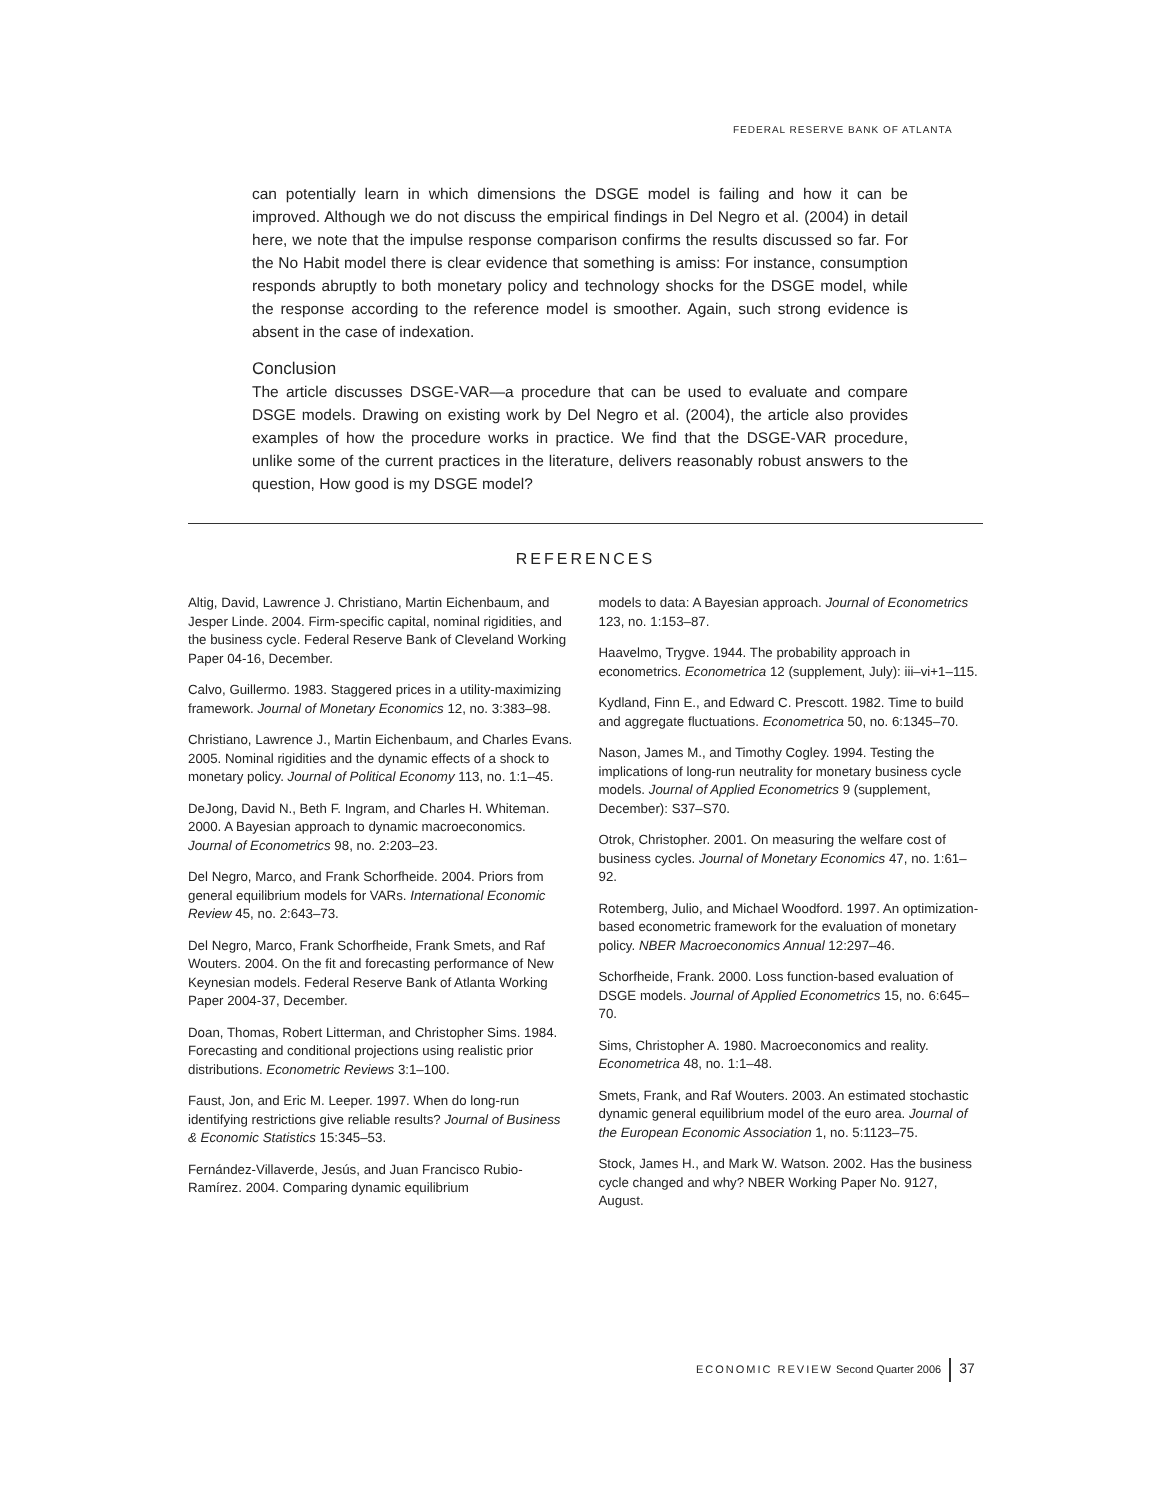FEDERAL RESERVE BANK OF ATLANTA
can potentially learn in which dimensions the DSGE model is failing and how it can be improved. Although we do not discuss the empirical findings in Del Negro et al. (2004) in detail here, we note that the impulse response comparison confirms the results discussed so far. For the No Habit model there is clear evidence that something is amiss: For instance, consumption responds abruptly to both monetary policy and technology shocks for the DSGE model, while the response according to the reference model is smoother. Again, such strong evidence is absent in the case of indexation.
Conclusion
The article discusses DSGE-VAR—a procedure that can be used to evaluate and compare DSGE models. Drawing on existing work by Del Negro et al. (2004), the article also provides examples of how the procedure works in practice. We find that the DSGE-VAR procedure, unlike some of the current practices in the literature, delivers reasonably robust answers to the question, How good is my DSGE model?
REFERENCES
Altig, David, Lawrence J. Christiano, Martin Eichenbaum, and Jesper Linde. 2004. Firm-specific capital, nominal rigidities, and the business cycle. Federal Reserve Bank of Cleveland Working Paper 04-16, December.
Calvo, Guillermo. 1983. Staggered prices in a utility-maximizing framework. Journal of Monetary Economics 12, no. 3:383–98.
Christiano, Lawrence J., Martin Eichenbaum, and Charles Evans. 2005. Nominal rigidities and the dynamic effects of a shock to monetary policy. Journal of Political Economy 113, no. 1:1–45.
DeJong, David N., Beth F. Ingram, and Charles H. Whiteman. 2000. A Bayesian approach to dynamic macroeconomics. Journal of Econometrics 98, no. 2:203–23.
Del Negro, Marco, and Frank Schorfheide. 2004. Priors from general equilibrium models for VARs. International Economic Review 45, no. 2:643–73.
Del Negro, Marco, Frank Schorfheide, Frank Smets, and Raf Wouters. 2004. On the fit and forecasting performance of New Keynesian models. Federal Reserve Bank of Atlanta Working Paper 2004-37, December.
Doan, Thomas, Robert Litterman, and Christopher Sims. 1984. Forecasting and conditional projections using realistic prior distributions. Econometric Reviews 3:1–100.
Faust, Jon, and Eric M. Leeper. 1997. When do long-run identifying restrictions give reliable results? Journal of Business & Economic Statistics 15:345–53.
Fernández-Villaverde, Jesús, and Juan Francisco Rubio-Ramírez. 2004. Comparing dynamic equilibrium
models to data: A Bayesian approach. Journal of Econometrics 123, no. 1:153–87.
Haavelmo, Trygve. 1944. The probability approach in econometrics. Econometrica 12 (supplement, July): iii–vi+1–115.
Kydland, Finn E., and Edward C. Prescott. 1982. Time to build and aggregate fluctuations. Econometrica 50, no. 6:1345–70.
Nason, James M., and Timothy Cogley. 1994. Testing the implications of long-run neutrality for monetary business cycle models. Journal of Applied Econometrics 9 (supplement, December): S37–S70.
Otrok, Christopher. 2001. On measuring the welfare cost of business cycles. Journal of Monetary Economics 47, no. 1:61–92.
Rotemberg, Julio, and Michael Woodford. 1997. An optimization-based econometric framework for the evaluation of monetary policy. NBER Macroeconomics Annual 12:297–46.
Schorfheide, Frank. 2000. Loss function-based evaluation of DSGE models. Journal of Applied Econometrics 15, no. 6:645–70.
Sims, Christopher A. 1980. Macroeconomics and reality. Econometrica 48, no. 1:1–48.
Smets, Frank, and Raf Wouters. 2003. An estimated stochastic dynamic general equilibrium model of the euro area. Journal of the European Economic Association 1, no. 5:1123–75.
Stock, James H., and Mark W. Watson. 2002. Has the business cycle changed and why? NBER Working Paper No. 9127, August.
ECONOMIC REVIEW Second Quarter 2006 37